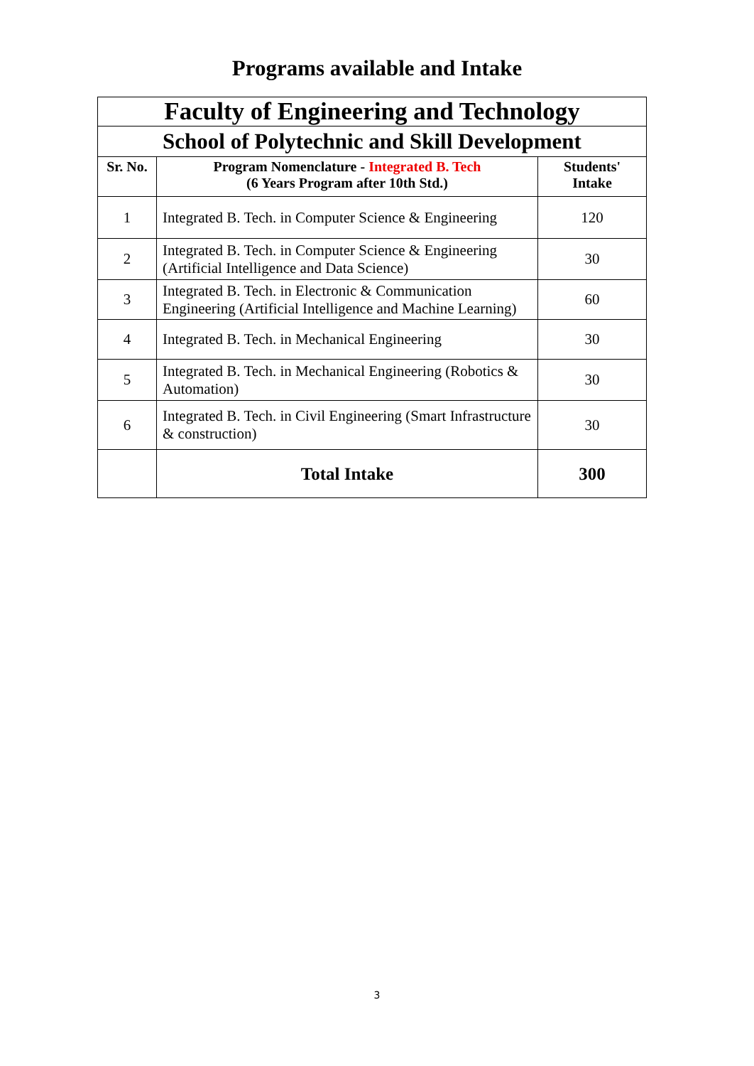Programs available and Intake
| Faculty of Engineering and Technology | | |
| School of Polytechnic and Skill Development | | |
| Sr. No. | Program Nomenclature - Integrated B. Tech (6 Years Program after 10th Std.) | Students' Intake |
| 1 | Integrated B. Tech. in Computer Science & Engineering | 120 |
| 2 | Integrated B. Tech. in Computer Science & Engineering (Artificial Intelligence and Data Science) | 30 |
| 3 | Integrated B. Tech. in Electronic & Communication Engineering (Artificial Intelligence and Machine Learning) | 60 |
| 4 | Integrated B. Tech. in Mechanical Engineering | 30 |
| 5 | Integrated B. Tech. in Mechanical Engineering (Robotics & Automation) | 30 |
| 6 | Integrated B. Tech. in Civil Engineering (Smart Infrastructure & construction) | 30 |
| | Total Intake | 300 |
3